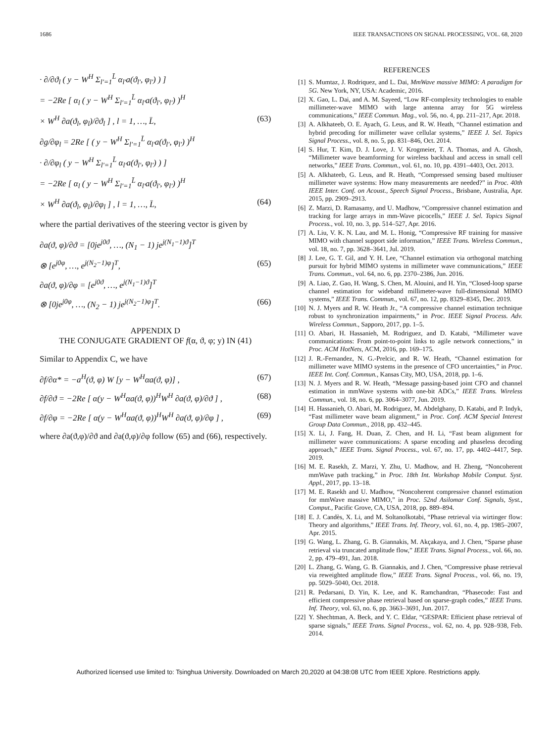1686 IEEE TRANSACTIONS ON SIGNAL PROCESSING, VOL. 68, 2020
· ∂/∂ϑ<sub>l</sub> ( y − W<sup>H</sup> Σ<sub>l′=1</sub><sup>L̄</sup> α<sub>l′</sub>a(ϑ<sub>l′</sub>, φ<sub>l′</sub>) ) ]
= −2Re [ α<sub>l</sub> ( y − W<sup>H</sup> Σ<sub>l′=1</sub><sup>L̄</sup> α<sub>l′</sub>a(ϑ<sub>l′</sub>, φ<sub>l′</sub>) )<sup>H</sup>
× W<sup>H</sup> ∂a(ϑ<sub>l</sub>, φ<sub>l</sub>)/∂ϑ<sub>l</sub> ] , l = 1, …, L̄, (63)
∂g/∂φ<sub>l</sub> = 2Re [ ( y − W<sup>H</sup> Σ<sub>l′=1</sub><sup>L̄</sup> α<sub>l′</sub>a(ϑ<sub>l′</sub>, φ<sub>l′</sub>) )<sup>H</sup>
· ∂/∂φ<sub>l</sub> ( y − W<sup>H</sup> Σ<sub>l′=1</sub><sup>L̄</sup> α<sub>l′</sub>a(ϑ<sub>l′</sub>, φ<sub>l′</sub>) ) ]
= −2Re [ α<sub>l</sub> ( y − W<sup>H</sup> Σ<sub>l′=1</sub><sup>L̄</sup> α<sub>l′</sub>a(ϑ<sub>l′</sub>, φ<sub>l′</sub>) )<sup>H</sup>
× W<sup>H</sup> ∂a(ϑ<sub>l</sub>, φ<sub>l</sub>)/∂φ<sub>l</sub> ] , l = 1, …, L̄, (64)
where the partial derivatives of the steering vector is given by
∂a(ϑ, φ)/∂ϑ = [0je<sup>j0ϑ</sup>, …, (N<sub>1</sub> − 1) je<sup>j(N<sub>1</sub>−1)ϑ</sup>]<sup>T</sup>
⊗ [e<sup>j0φ</sup>, …, e<sup>j(N<sub>2</sub>−1)φ</sup>]<sup>T</sup>, (65)
∂a(ϑ, φ)/∂φ = [e<sup>j0ϑ</sup>, …, e<sup>j(N<sub>1</sub>−1)ϑ</sup>]<sup>T</sup>
⊗ [0je<sup>j0φ</sup>, …, (N<sub>2</sub> − 1) je<sup>j(N<sub>2</sub>−1)φ</sup>]<sup>T</sup>. (66)
APPENDIX D
THE CONJUGATE GRADIENT OF f(α, ϑ, φ; y) IN (41)
Similar to Appendix C, we have
∂f/∂α* = −a<sup>H</sup>(ϑ, φ) W [y − W<sup>H</sup>αa(ϑ, φ)] , (67)
∂f/∂ϑ = −2Re [ α(y − W<sup>H</sup>αa(ϑ, φ))<sup>H</sup>W<sup>H</sup> ∂a(ϑ, φ)/∂ϑ ] , (68)
∂f/∂φ = −2Re [ α(y − W<sup>H</sup>αa(ϑ, φ))<sup>H</sup>W<sup>H</sup> ∂a(ϑ, φ)/∂φ ] , (69)
where ∂a(ϑ,φ)/∂ϑ and ∂a(ϑ,φ)/∂φ follow (65) and (66), respectively.
REFERENCES
[1] S. Mumtaz, J. Rodriquez, and L. Dai, MmWave massive MIMO: A paradigm for 5G. New York, NY, USA: Academic, 2016.
[2] X. Gao, L. Dai, and A. M. Sayeed, “Low RF-complexity technologies to enable millimeter-wave MIMO with large antenna array for 5G wireless communications,” IEEE Commun. Mag., vol. 56, no. 4, pp. 211–217, Apr. 2018.
[3] A. Alkhateeb, O. E. Ayach, G. Leus, and R. W. Heath, “Channel estimation and hybrid precoding for millimeter wave cellular systems,” IEEE J. Sel. Topics Signal Process., vol. 8, no. 5, pp. 831–846, Oct. 2014.
[4] S. Hur, T. Kim, D. J. Love, J. V. Krogmeier, T. A. Thomas, and A. Ghosh, “Millimeter wave beamforming for wireless backhaul and access in small cell networks,” IEEE Trans. Commun., vol. 61, no. 10, pp. 4391–4403, Oct. 2013.
[5] A. Alkhateeb, G. Leus, and R. Heath, “Compressed sensing based multiuser millimeter wave systems: How many measurements are needed?” in Proc. 40th IEEE Inter. Conf. on Acoust., Speech Signal Process., Brisbane, Australia, Apr. 2015, pp. 2909–2913.
[6] Z. Marzi, D. Ramasamy, and U. Madhow, “Compressive channel estimation and tracking for large arrays in mm-Wave picocells,” IEEE J. Sel. Topics Signal Process., vol. 10, no. 3, pp. 514–527, Apr. 2016.
[7] A. Liu, V. K. N. Lau, and M. L. Honig, “Compressive RF training for massive MIMO with channel support side information,” IEEE Trans. Wireless Commun., vol. 18, no. 7, pp. 3628–3641, Jul. 2019.
[8] J. Lee, G. T. Gil, and Y. H. Lee, “Channel estimation via orthogonal matching pursuit for hybrid MIMO systems in millimeter wave communications,” IEEE Trans. Commun., vol. 64, no. 6, pp. 2370–2386, Jun. 2016.
[9] A. Liao, Z. Gao, H. Wang, S. Chen, M. Alouini, and H. Yin, “Closed-loop sparse channel estimation for wideband millimeter-wave full-dimensional MIMO systems,” IEEE Trans. Commun., vol. 67, no. 12, pp. 8329–8345, Dec. 2019.
[10]
N. J. Myers and R. W. Heath Jr., “A compressive channel estimation technique robust to synchronization impairments,” in Proc. IEEE Signal Process. Adv. Wireless Commun., Sapporo, 2017, pp. 1–5.
[11]
O. Abari, H. Hassanieh, M. Rodriguez, and D. Katabi, “Millimeter wave communications: From point-to-point links to agile network connections,” in Proc. ACM HotNets, ACM, 2016, pp. 169–175.
[12]
J. R.-Fernandez, N. G.-Prelcic, and R. W. Heath, “Channel estimation for millimeter wave MIMO systems in the presence of CFO uncertainties,” in Proc. IEEE Int. Conf. Commun., Kansas City, MO, USA, 2018, pp. 1–6.
[13]
N. J. Myers and R. W. Heath, “Message passing-based joint CFO and channel estimation in mmWave systems with one-bit ADCs,” IEEE Trans. Wireless Commun., vol. 18, no. 6, pp. 3064–3077, Jun. 2019.
[14]
H. Hassanieh, O. Abari, M. Rodriguez, M. Abdelghany, D. Katabi, and P. Indyk, “Fast millimeter wave beam alignment,” in Proc. Conf. ACM Special Interest Group Data Commun., 2018, pp. 432–445.
[15]
X. Li, J. Fang, H. Duan, Z. Chen, and H. Li, “Fast beam alignment for millimeter wave communications: A sparse encoding and phaseless decoding approach,” IEEE Trans. Signal Process., vol. 67, no. 17, pp. 4402–4417, Sep. 2019.
[16]
M. E. Rasekh, Z. Marzi, Y. Zhu, U. Madhow, and H. Zheng, “Noncoherent mmWave path tracking,” in Proc. 18th Int. Workshop Mobile Comput. Syst. Appl., 2017, pp. 13–18.
[17]
M. E. Rasekh and U. Madhow, “Noncoherent compressive channel estimation for mmWave massive MIMO,” in Proc. 52nd Asilomar Conf. Signals, Syst., Comput., Pacific Grove, CA, USA, 2018, pp. 889–894.
[18]
E. J. Candès, X. Li, and M. Soltanolkotabi, “Phase retrieval via wirtinger flow: Theory and algorithms,” IEEE Trans. Inf. Theory, vol. 61, no. 4, pp. 1985–2007, Apr. 2015.
[19]
G. Wang, L. Zhang, G. B. Giannakis, M. Akçakaya, and J. Chen, “Sparse phase retrieval via truncated amplitude flow,” IEEE Trans. Signal Process., vol. 66, no. 2, pp. 479–491, Jan. 2018.
[20]
L. Zhang, G. Wang, G. B. Giannakis, and J. Chen, “Compressive phase retrieval via reweighted amplitude flow,” IEEE Trans. Signal Process., vol. 66, no. 19, pp. 5029–5040, Oct. 2018.
[21]
R. Pedarsani, D. Yin, K. Lee, and K. Ramchandran, “Phasecode: Fast and efficient compressive phase retrieval based on sparse-graph codes,” IEEE Trans. Inf. Theory, vol. 63, no. 6, pp. 3663–3691, Jun. 2017.
[22]
Y. Shechtman, A. Beck, and Y. C. Eldar, “GESPAR: Efficient phase retrieval of sparse signals,” IEEE Trans. Signal Process., vol. 62, no. 4, pp. 928–938, Feb. 2014.
Authorized licensed use limited to: Tsinghua University. Downloaded on March 20,2020 at 04:38:08 UTC from IEEE Xplore. Restrictions apply.